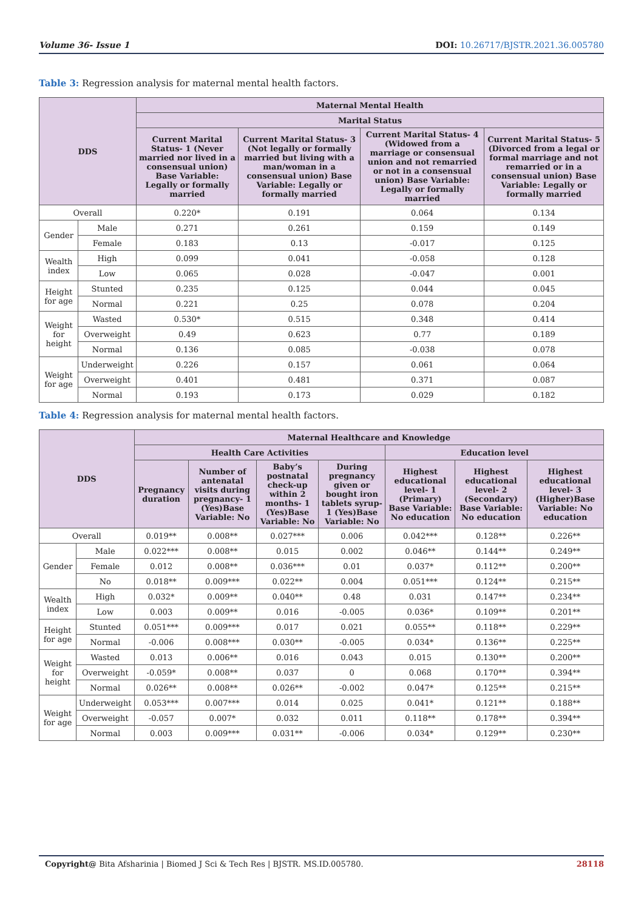Volume 36- Issue 1 DOI: 10.26717/BJSTR.2021.36.005780
Table 3: Regression analysis for maternal mental health factors.
| DDS | | Maternal Mental Health | | | |
| --- | --- | --- | --- | --- | --- |
| | | Marital Status | | | |
| | | Current Marital Status- 1 (Never married nor lived in a consensual union) Base Variable: Legally or formally married | Current Marital Status- 3 (Not legally or formally married but living with a man/woman in a consensual union) Base Variable: Legally or formally married | Current Marital Status- 4 (Widowed from a marriage or consensual union and not remarried or not in a consensual union) Base Variable: Legally or formally married | Current Marital Status- 5 (Divorced from a legal or formal marriage and not remarried or in a consensual union) Base Variable: Legally or formally married |
| Overall | | 0.220* | 0.191 | 0.064 | 0.134 |
| Gender | Male | 0.271 | 0.261 | 0.159 | 0.149 |
| | Female | 0.183 | 0.13 | -0.017 | 0.125 |
| Wealth index | High | 0.099 | 0.041 | -0.058 | 0.128 |
| | Low | 0.065 | 0.028 | -0.047 | 0.001 |
| Height for age | Stunted | 0.235 | 0.125 | 0.044 | 0.045 |
| | Normal | 0.221 | 0.25 | 0.078 | 0.204 |
| Weight for height | Wasted | 0.530* | 0.515 | 0.348 | 0.414 |
| | Overweight | 0.49 | 0.623 | 0.77 | 0.189 |
| | Normal | 0.136 | 0.085 | -0.038 | 0.078 |
| Weight for age | Underweight | 0.226 | 0.157 | 0.061 | 0.064 |
| | Overweight | 0.401 | 0.481 | 0.371 | 0.087 |
| | Normal | 0.193 | 0.173 | 0.029 | 0.182 |
Table 4: Regression analysis for maternal mental health factors.
| DDS | | Maternal Healthcare and Knowledge | | | | | | |
| --- | --- | --- | --- | --- | --- | --- | --- | --- |
| | | Health Care Activities | | | | Education level | | |
| | | Pregnancy duration | Number of antenatal visits during pregnancy- 1 (Yes)Base Variable: No | Baby’s postnatal check-up within 2 months- 1 (Yes)Base Variable: No | During pregnancy given or bought iron tablets syrup- 1 (Yes)Base Variable: No | Highest educational level- 1 (Primary) Base Variable: No education | Highest educational level- 2 (Secondary) Base Variable: No education | Highest educational level- 3 (Higher)Base Variable: No education |
| Overall | | 0.019** | 0.008** | 0.027*** | 0.006 | 0.042*** | 0.128** | 0.226** |
| Gender | Male | 0.022*** | 0.008** | 0.015 | 0.002 | 0.046** | 0.144** | 0.249** |
| | Female | 0.012 | 0.008** | 0.036*** | 0.01 | 0.037* | 0.112** | 0.200** |
| | No | 0.018** | 0.009*** | 0.022** | 0.004 | 0.051*** | 0.124** | 0.215** |
| Wealth index | High | 0.032* | 0.009** | 0.040** | 0.48 | 0.031 | 0.147** | 0.234** |
| | Low | 0.003 | 0.009** | 0.016 | -0.005 | 0.036* | 0.109** | 0.201** |
| Height for age | Stunted | 0.051*** | 0.009*** | 0.017 | 0.021 | 0.055** | 0.118** | 0.229** |
| | Normal | -0.006 | 0.008*** | 0.030** | -0.005 | 0.034* | 0.136** | 0.225** |
| Weight for height | Wasted | 0.013 | 0.006** | 0.016 | 0.043 | 0.015 | 0.130** | 0.200** |
| | Overweight | -0.059* | 0.008** | 0.037 | 0 | 0.068 | 0.170** | 0.394** |
| | Normal | 0.026** | 0.008** | 0.026** | -0.002 | 0.047* | 0.125** | 0.215** |
| Weight for age | Underweight | 0.053*** | 0.007*** | 0.014 | 0.025 | 0.041* | 0.121** | 0.188** |
| | Overweight | -0.057 | 0.007* | 0.032 | 0.011 | 0.118** | 0.178** | 0.394** |
| | Normal | 0.003 | 0.009*** | 0.031** | -0.006 | 0.034* | 0.129** | 0.230** |
Copyright@ Bita Afsharinia | Biomed J Sci & Tech Res | BJSTR. MS.ID.005780. 28118